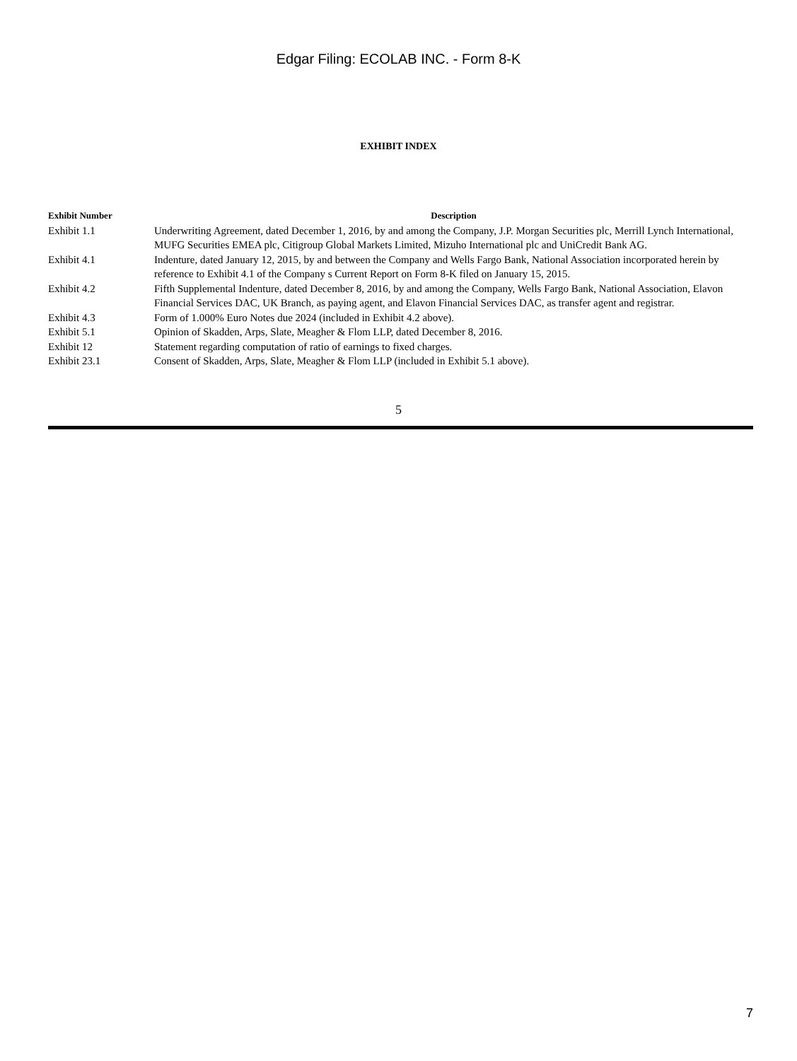Edgar Filing: ECOLAB INC. - Form 8-K
EXHIBIT INDEX
| Exhibit Number | Description |
| --- | --- |
| Exhibit 1.1 | Underwriting Agreement, dated December 1, 2016, by and among the Company, J.P. Morgan Securities plc, Merrill Lynch International, MUFG Securities EMEA plc, Citigroup Global Markets Limited, Mizuho International plc and UniCredit Bank AG. |
| Exhibit 4.1 | Indenture, dated January 12, 2015, by and between the Company and Wells Fargo Bank, National Association incorporated herein by reference to Exhibit 4.1 of the Company s Current Report on Form 8-K filed on January 15, 2015. |
| Exhibit 4.2 | Fifth Supplemental Indenture, dated December 8, 2016, by and among the Company, Wells Fargo Bank, National Association, Elavon Financial Services DAC, UK Branch, as paying agent, and Elavon Financial Services DAC, as transfer agent and registrar. |
| Exhibit 4.3 | Form of 1.000% Euro Notes due 2024 (included in Exhibit 4.2 above). |
| Exhibit 5.1 | Opinion of Skadden, Arps, Slate, Meagher & Flom LLP, dated December 8, 2016. |
| Exhibit 12 | Statement regarding computation of ratio of earnings to fixed charges. |
| Exhibit 23.1 | Consent of Skadden, Arps, Slate, Meagher & Flom LLP (included in Exhibit 5.1 above). |
5
7